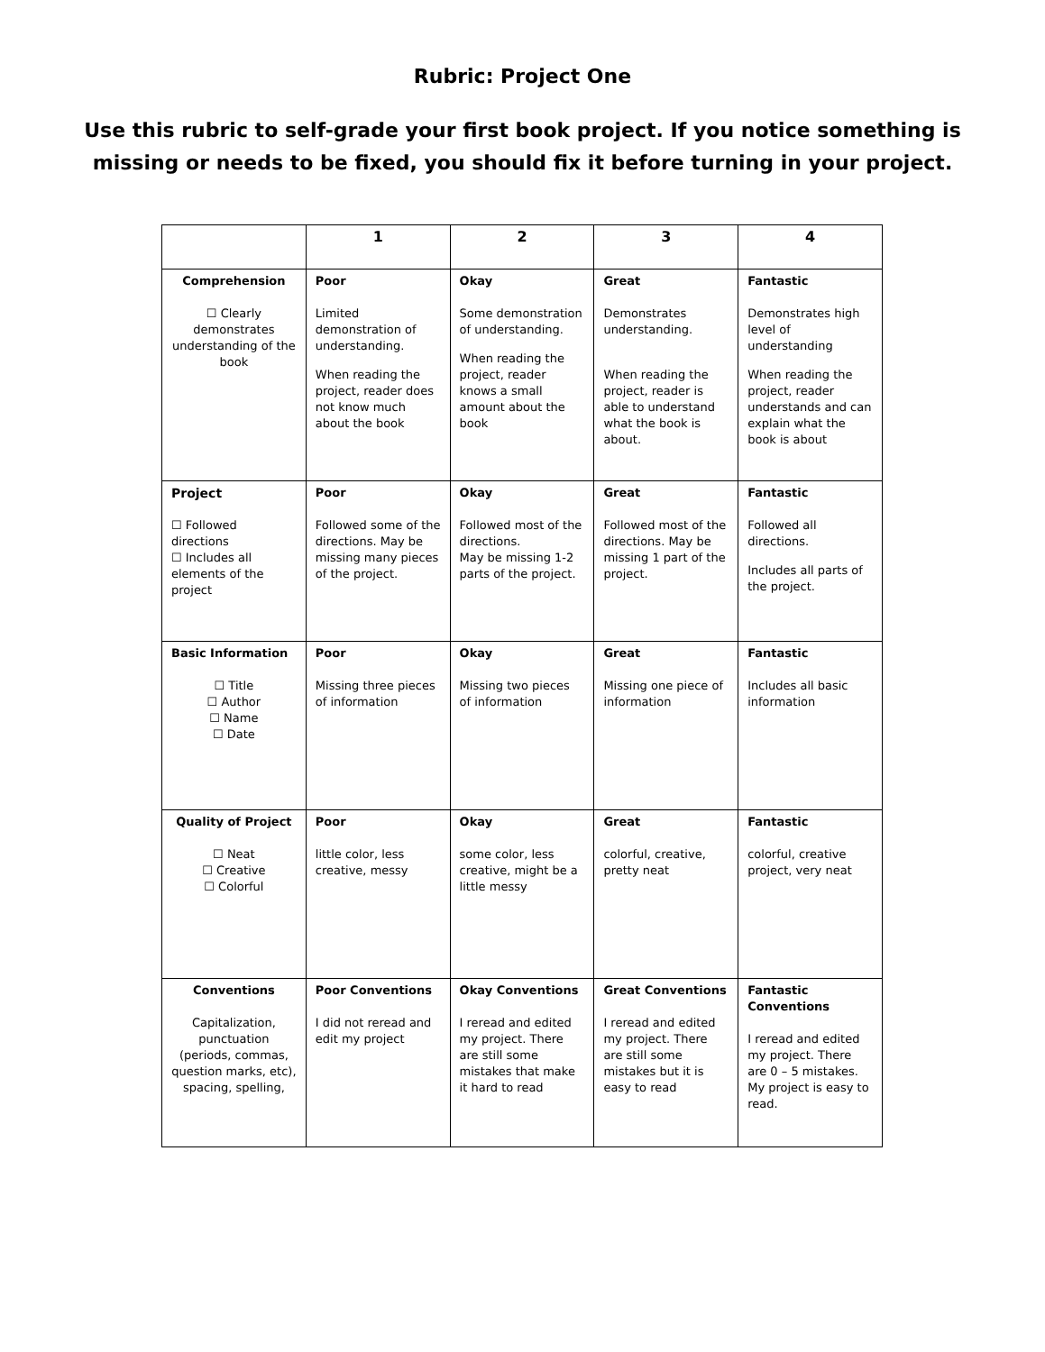Rubric: Project One
Use this rubric to self-grade your first book project. If you notice something is missing or needs to be fixed, you should fix it before turning in your project.
| | 1 | 2 | 3 | 4 |
| --- | --- | --- | --- | --- |
| Comprehension ☐ Clearly demonstrates understanding of the book | Poor Limited demonstration of understanding. When reading the project, reader does not know much about the book | Okay Some demonstration of understanding. When reading the project, reader knows a small amount about the book | Great Demonstrates understanding. When reading the project, reader is able to understand what the book is about. | Fantastic Demonstrates high level of understanding When reading the project, reader understands and can explain what the book is about |
| Project ☐ Followed directions ☐ Includes all elements of the project | Poor Followed some of the directions. May be missing many pieces of the project. | Okay Followed most of the directions. May be missing 1-2 parts of the project. | Great Followed most of the directions. May be missing 1 part of the project. | Fantastic Followed all directions. Includes all parts of the project. |
| Basic Information ☐ Title ☐ Author ☐ Name ☐ Date | Poor Missing three pieces of information | Okay Missing two pieces of information | Great Missing one piece of information | Fantastic Includes all basic information |
| Quality of Project ☐ Neat ☐ Creative ☐ Colorful | Poor little color, less creative, messy | Okay some color, less creative, might be a little messy | Great colorful, creative, pretty neat | Fantastic colorful, creative project, very neat |
| Conventions Capitalization, punctuation (periods, commas, question marks, etc), spacing, spelling, | Poor Conventions I did not reread and edit my project | Okay Conventions I reread and edited my project. There are still some mistakes that make it hard to read | Great Conventions I reread and edited my project. There are still some mistakes but it is easy to read | Fantastic Conventions I reread and edited my project. There are 0 – 5 mistakes. My project is easy to read. |